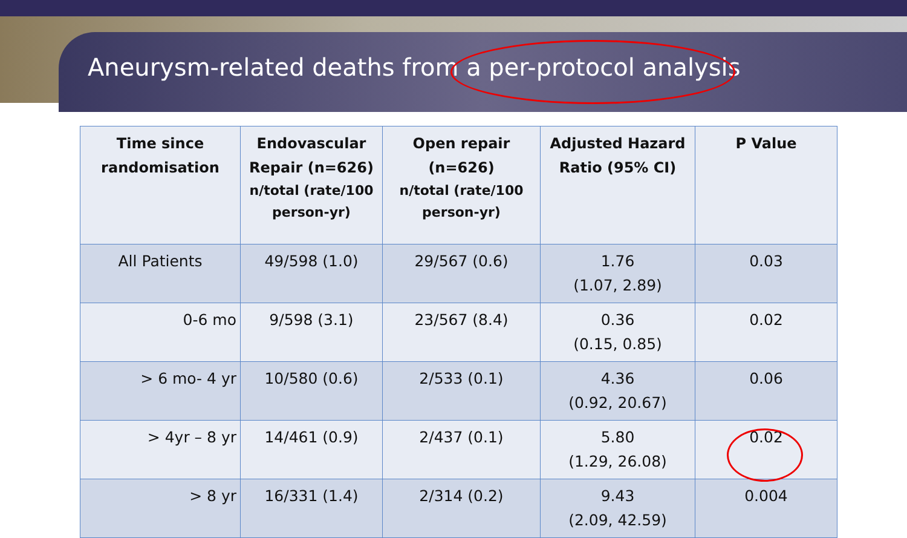Aneurysm-related deaths from a per-protocol analysis
| Time since randomisation | Endovascular Repair (n=626) n/total (rate/100 person-yr) | Open repair (n=626) n/total (rate/100 person-yr) | Adjusted Hazard Ratio (95% CI) | P Value |
| --- | --- | --- | --- | --- |
| All Patients | 49/598 (1.0) | 29/567 (0.6) | 1.76 (1.07, 2.89) | 0.03 |
| 0-6 mo | 9/598 (3.1) | 23/567 (8.4) | 0.36 (0.15, 0.85) | 0.02 |
| > 6 mo- 4 yr | 10/580 (0.6) | 2/533 (0.1) | 4.36 (0.92, 20.67) | 0.06 |
| > 4yr – 8 yr | 14/461 (0.9) | 2/437 (0.1) | 5.80 (1.29, 26.08) | 0.02 |
| > 8 yr | 16/331 (1.4) | 2/314 (0.2) | 9.43 (2.09, 42.59) | 0.004 |